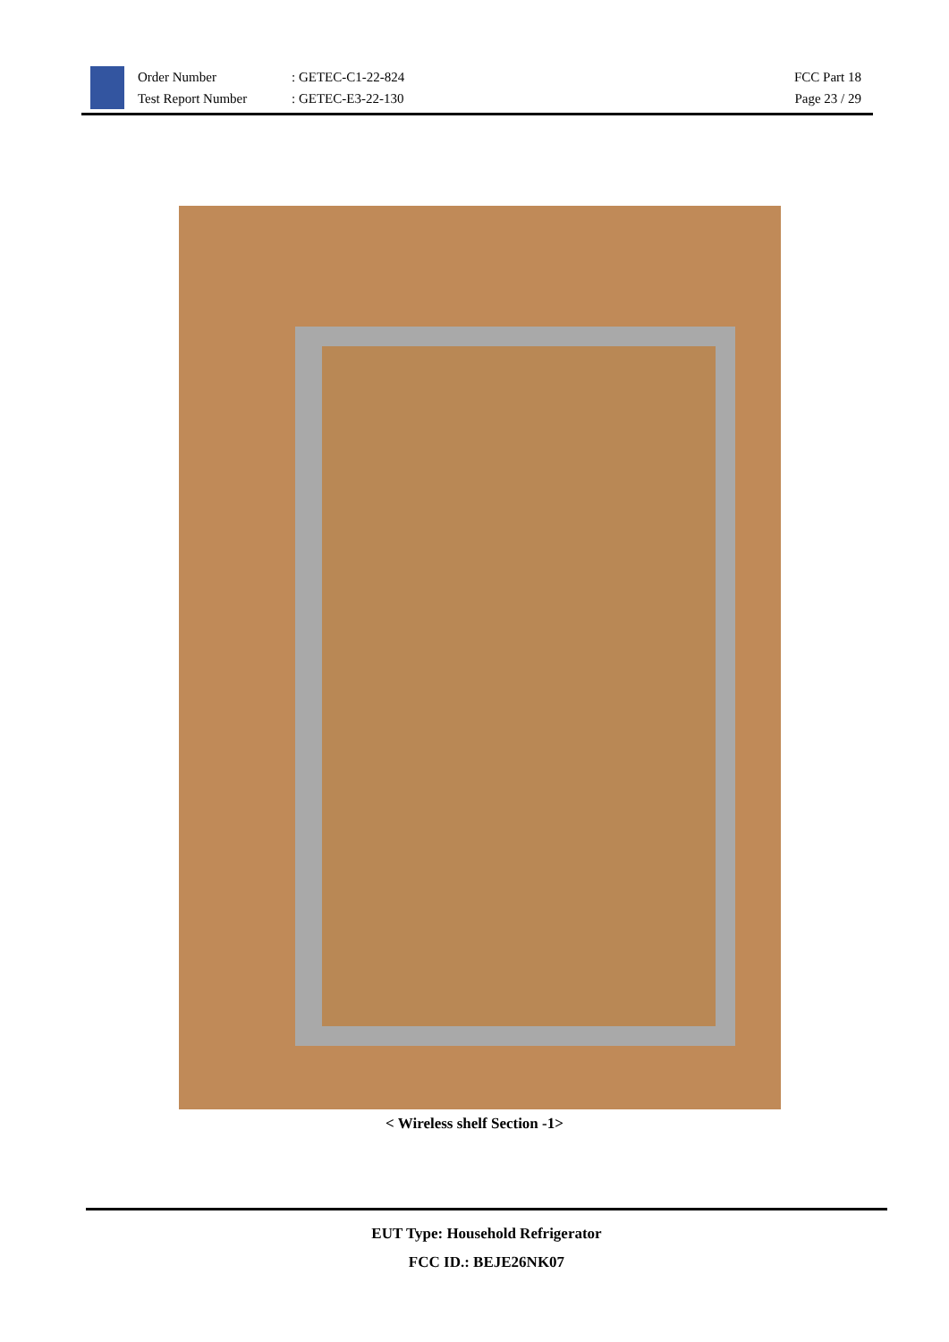Order Number
Test Report Number
: GETEC-C1-22-824
: GETEC-E3-22-130
FCC Part 18
Page 23 / 29
< Wireless shelf Section -1>
EUT Type: Household Refrigerator
FCC ID.: BEJE26NK07